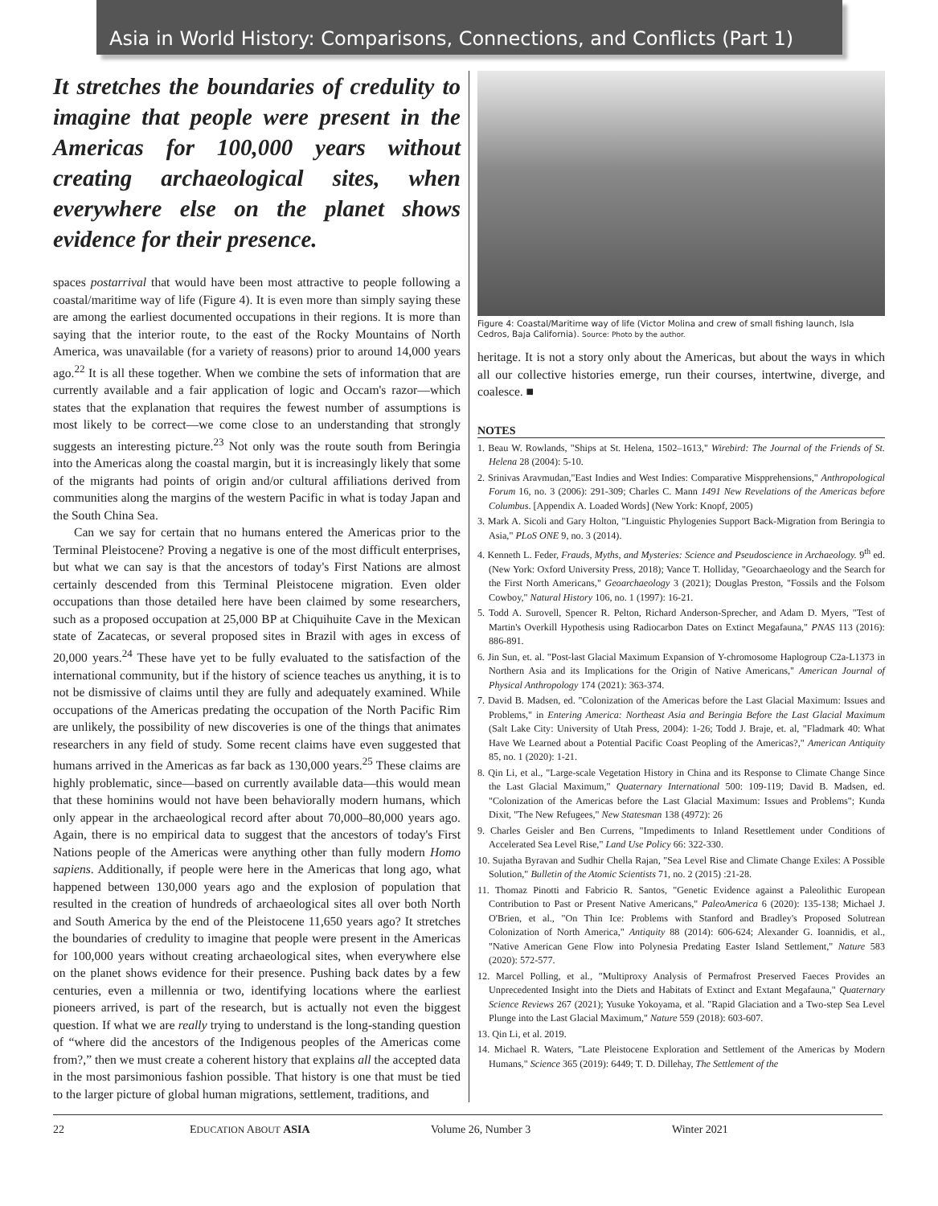Asia in World History: Comparisons, Connections, and Conflicts (Part 1)
It stretches the boundaries of credulity to imagine that people were present in the Americas for 100,000 years without creating archaeological sites, when everywhere else on the planet shows evidence for their presence.
spaces postarrival that would have been most attractive to people following a coastal/maritime way of life (Figure 4). It is even more than simply saying these are among the earliest documented occupations in their regions. It is more than saying that the interior route, to the east of the Rocky Mountains of North America, was unavailable (for a variety of reasons) prior to around 14,000 years ago.<sup>22</sup> It is all these together. When we combine the sets of information that are currently available and a fair application of logic and Occam's razor—which states that the explanation that requires the fewest number of assumptions is most likely to be correct—we come close to an understanding that strongly suggests an interesting picture.<sup>23</sup> Not only was the route south from Beringia into the Americas along the coastal margin, but it is increasingly likely that some of the migrants had points of origin and/or cultural affiliations derived from communities along the margins of the western Pacific in what is today Japan and the South China Sea.
Can we say for certain that no humans entered the Americas prior to the Terminal Pleistocene? Proving a negative is one of the most difficult enterprises, but what we can say is that the ancestors of today's First Nations are almost certainly descended from this Terminal Pleistocene migration. Even older occupations than those detailed here have been claimed by some researchers, such as a proposed occupation at 25,000 BP at Chiquihuite Cave in the Mexican state of Zacatecas, or several proposed sites in Brazil with ages in excess of 20,000 years.<sup>24</sup> These have yet to be fully evaluated to the satisfaction of the international community, but if the history of science teaches us anything, it is to not be dismissive of claims until they are fully and adequately examined. While occupations of the Americas predating the occupation of the North Pacific Rim are unlikely, the possibility of new discoveries is one of the things that animates researchers in any field of study. Some recent claims have even suggested that humans arrived in the Americas as far back as 130,000 years.<sup>25</sup> These claims are highly problematic, since—based on currently available data—this would mean that these hominins would not have been behaviorally modern humans, which only appear in the archaeological record after about 70,000–80,000 years ago. Again, there is no empirical data to suggest that the ancestors of today's First Nations people of the Americas were anything other than fully modern Homo sapiens. Additionally, if people were here in the Americas that long ago, what happened between 130,000 years ago and the explosion of population that resulted in the creation of hundreds of archaeological sites all over both North and South America by the end of the Pleistocene 11,650 years ago? It stretches the boundaries of credulity to imagine that people were present in the Americas for 100,000 years without creating archaeological sites, when everywhere else on the planet shows evidence for their presence. Pushing back dates by a few centuries, even a millennia or two, identifying locations where the earliest pioneers arrived, is part of the research, but is actually not even the biggest question. If what we are really trying to understand is the long-standing question of “where did the ancestors of the Indigenous peoples of the Americas come from?,” then we must create a coherent history that explains all the accepted data in the most parsimonious fashion possible. That history is one that must be tied to the larger picture of global human migrations, settlement, traditions, and
Figure 4: Coastal/Maritime way of life (Victor Molina and crew of small fishing launch, Isla Cedros, Baja California). Source: Photo by the author.
heritage. It is not a story only about the Americas, but about the ways in which all our collective histories emerge, run their courses, intertwine, diverge, and coalesce. ■
NOTES
1. Beau W. Rowlands, "Ships at St. Helena, 1502–1613," Wirebird: The Journal of the Friends of St. Helena 28 (2004): 5-10.
2. Srinivas Aravmudan,"East Indies and West Indies: Comparative Mispprehensions," Anthropological Forum 16, no. 3 (2006): 291-309; Charles C. Mann 1491 New Revelations of the Americas before Columbus. [Appendix A. Loaded Words] (New York: Knopf, 2005)
3. Mark A. Sicoli and Gary Holton, "Linguistic Phylogenies Support Back-Migration from Beringia to Asia," PLoS ONE 9, no. 3 (2014).
4. Kenneth L. Feder, Frauds, Myths, and Mysteries: Science and Pseudoscience in Archaeology. 9<sup>th</sup> ed. (New York: Oxford University Press, 2018); Vance T. Holliday, "Geoarchaeology and the Search for the First North Americans," Geoarchaeology 3 (2021); Douglas Preston, "Fossils and the Folsom Cowboy," Natural History 106, no. 1 (1997): 16-21.
5. Todd A. Surovell, Spencer R. Pelton, Richard Anderson-Sprecher, and Adam D. Myers, "Test of Martin's Overkill Hypothesis using Radiocarbon Dates on Extinct Megafauna," PNAS 113 (2016): 886-891.
6. Jin Sun, et. al. "Post-last Glacial Maximum Expansion of Y-chromosome Haplogroup C2a-L1373 in Northern Asia and its Implications for the Origin of Native Americans," American Journal of Physical Anthropology 174 (2021): 363-374.
7. David B. Madsen, ed. "Colonization of the Americas before the Last Glacial Maximum: Issues and Problems," in Entering America: Northeast Asia and Beringia Before the Last Glacial Maximum (Salt Lake City: University of Utah Press, 2004): 1-26; Todd J. Braje, et. al, "Fladmark 40: What Have We Learned about a Potential Pacific Coast Peopling of the Americas?," American Antiquity 85, no. 1 (2020): 1-21.
8. Qin Li, et al., "Large-scale Vegetation History in China and its Response to Climate Change Since the Last Glacial Maximum," Quaternary International 500: 109-119; David B. Madsen, ed. "Colonization of the Americas before the Last Glacial Maximum: Issues and Problems"; Kunda Dixit, "The New Refugees," New Statesman 138 (4972): 26
9. Charles Geisler and Ben Currens, "Impediments to Inland Resettlement under Conditions of Accelerated Sea Level Rise," Land Use Policy 66: 322-330.
10. Sujatha Byravan and Sudhir Chella Rajan, "Sea Level Rise and Climate Change Exiles: A Possible Solution," Bulletin of the Atomic Scientists 71, no. 2 (2015) :21-28.
11. Thomaz Pinotti and Fabricio R. Santos, "Genetic Evidence against a Paleolithic European Contribution to Past or Present Native Americans," PaleoAmerica 6 (2020): 135-138; Michael J. O'Brien, et al., "On Thin Ice: Problems with Stanford and Bradley's Proposed Solutrean Colonization of North America," Antiquity 88 (2014): 606-624; Alexander G. Ioannidis, et al., "Native American Gene Flow into Polynesia Predating Easter Island Settlement," Nature 583 (2020): 572-577.
12. Marcel Polling, et al., "Multiproxy Analysis of Permafrost Preserved Faeces Provides an Unprecedented Insight into the Diets and Habitats of Extinct and Extant Megafauna," Quaternary Science Reviews 267 (2021); Yusuke Yokoyama, et al. "Rapid Glaciation and a Two-step Sea Level Plunge into the Last Glacial Maximum," Nature 559 (2018): 603-607.
13. Qin Li, et al. 2019.
14. Michael R. Waters, "Late Pleistocene Exploration and Settlement of the Americas by Modern Humans," Science 365 (2019): 6449; T. D. Dillehay, The Settlement of the
22 EDUCATION ABOUT ASIA Volume 26, Number 3 Winter 2021